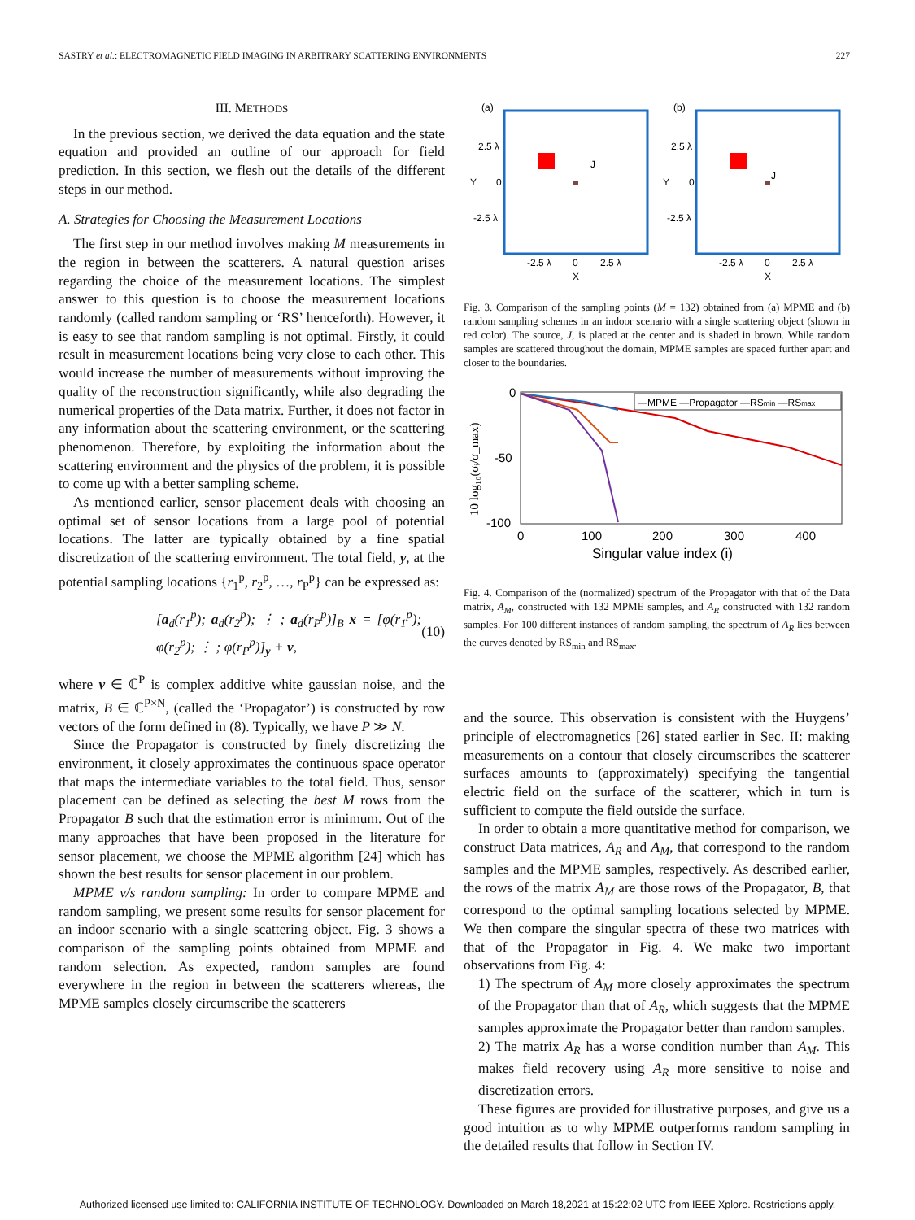SASTRY et al.: ELECTROMAGNETIC FIELD IMAGING IN ARBITRARY SCATTERING ENVIRONMENTS 227
III. METHODS
In the previous section, we derived the data equation and the state equation and provided an outline of our approach for field prediction. In this section, we flesh out the details of the different steps in our method.
A. Strategies for Choosing the Measurement Locations
The first step in our method involves making M measurements in the region in between the scatterers. A natural question arises regarding the choice of the measurement locations. The simplest answer to this question is to choose the measurement locations randomly (called random sampling or ‘RS’ henceforth). However, it is easy to see that random sampling is not optimal. Firstly, it could result in measurement locations being very close to each other. This would increase the number of measurements without improving the quality of the reconstruction significantly, while also degrading the numerical properties of the Data matrix. Further, it does not factor in any information about the scattering environment, or the scattering phenomenon. Therefore, by exploiting the information about the scattering environment and the physics of the problem, it is possible to come up with a better sampling scheme.
As mentioned earlier, sensor placement deals with choosing an optimal set of sensor locations from a large pool of potential locations. The latter are typically obtained by a fine spatial discretization of the scattering environment. The total field, y, at the potential sampling locations {r<sub>1</sub><sup>p</sup>, r<sub>2</sub><sup>p</sup>, …, r<sub>P</sub><sup>p</sup>} can be expressed as:
[a<sub>d</sub>(r<sub>1</sub><sup>p</sup>); a<sub>d</sub>(r<sub>2</sub><sup>p</sup>); ⋮ ; a<sub>d</sub>(r<sub>P</sub><sup>p</sup>)]<sub>B</sub> x = [φ(r<sub>1</sub><sup>p</sup>); φ(r<sub>2</sub><sup>p</sup>); ⋮ ; φ(r<sub>P</sub><sup>p</sup>)]<sub>y</sub> + ν, (10)
where ν ∈ ℂ<sup>P</sup> is complex additive white gaussian noise, and the matrix, B ∈ ℂ<sup>P×N</sup>, (called the ‘Propagator’) is constructed by row vectors of the form defined in (8). Typically, we have P ≫ N.
Since the Propagator is constructed by finely discretizing the environment, it closely approximates the continuous space operator that maps the intermediate variables to the total field. Thus, sensor placement can be defined as selecting the best M rows from the Propagator B such that the estimation error is minimum. Out of the many approaches that have been proposed in the literature for sensor placement, we choose the MPME algorithm [24] which has shown the best results for sensor placement in our problem.
MPME v/s random sampling: In order to compare MPME and random sampling, we present some results for sensor placement for an indoor scenario with a single scattering object. Fig. 3 shows a comparison of the sampling points obtained from MPME and random selection. As expected, random samples are found everywhere in the region in between the scatterers whereas, the MPME samples closely circumscribe the scatterers
(a)
(b)
J
J
2.5 λ
0
-2.5 λ
2.5 λ
0
-2.5 λ
Y
Y
-2.5 λ
0
2.5 λ
X
-2.5 λ
0
2.5 λ
X
Fig. 3. Comparison of the sampling points (M = 132) obtained from (a) MPME and (b) random sampling schemes in an indoor scenario with a single scattering object (shown in red color). The source, J, is placed at the center and is shaded in brown. While random samples are scattered throughout the domain, MPME samples are spaced further apart and closer to the boundaries.
0
-50
-100
0
100
200
300
400
Singular value index (i)
10 log₁₀(σᵢ/σ_max)
—MPME —Propagator —RSmin —RSmax
Fig. 4. Comparison of the (normalized) spectrum of the Propagator with that of the Data matrix, A<sub>M</sub>, constructed with 132 MPME samples, and A<sub>R</sub> constructed with 132 random samples. For 100 different instances of random sampling, the spectrum of A<sub>R</sub> lies between the curves denoted by RS<sub>min</sub> and RS<sub>max</sub>.
and the source. This observation is consistent with the Huygens’ principle of electromagnetics [26] stated earlier in Sec. II: making measurements on a contour that closely circumscribes the scatterer surfaces amounts to (approximately) specifying the tangential electric field on the surface of the scatterer, which in turn is sufficient to compute the field outside the surface.
In order to obtain a more quantitative method for comparison, we construct Data matrices, A<sub>R</sub> and A<sub>M</sub>, that correspond to the random samples and the MPME samples, respectively. As described earlier, the rows of the matrix A<sub>M</sub> are those rows of the Propagator, B, that correspond to the optimal sampling locations selected by MPME. We then compare the singular spectra of these two matrices with that of the Propagator in Fig. 4. We make two important observations from Fig. 4:
1) The spectrum of A<sub>M</sub> more closely approximates the spectrum of the Propagator than that of A<sub>R</sub>, which suggests that the MPME samples approximate the Propagator better than random samples.
2) The matrix A<sub>R</sub> has a worse condition number than A<sub>M</sub>. This makes field recovery using A<sub>R</sub> more sensitive to noise and discretization errors.
These figures are provided for illustrative purposes, and give us a good intuition as to why MPME outperforms random sampling in the detailed results that follow in Section IV.
Authorized licensed use limited to: CALIFORNIA INSTITUTE OF TECHNOLOGY. Downloaded on March 18,2021 at 15:22:02 UTC from IEEE Xplore. Restrictions apply.